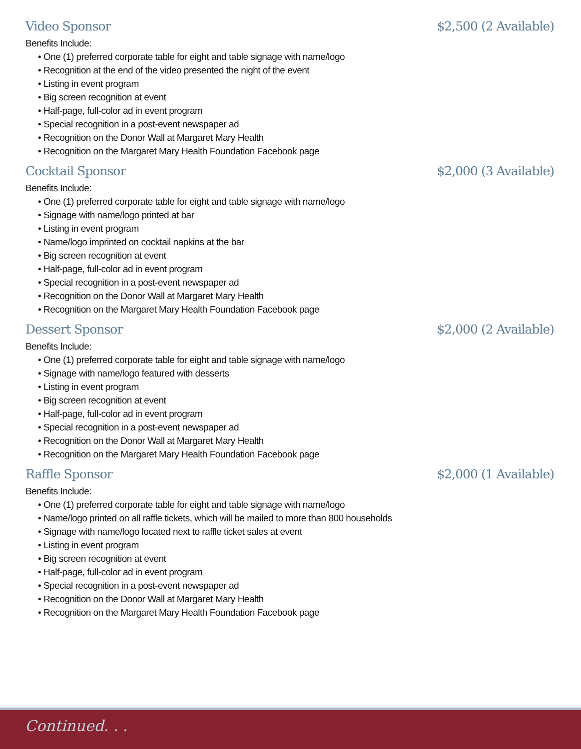Video Sponsor $2,500 (2 Available)
Benefits Include:
• One (1) preferred corporate table for eight and table signage with name/logo
• Recognition at the end of the video presented the night of the event
• Listing in event program
• Big screen recognition at event
• Half-page, full-color ad in event program
• Special recognition in a post-event newspaper ad
• Recognition on the Donor Wall at Margaret Mary Health
• Recognition on the Margaret Mary Health Foundation Facebook page
Cocktail Sponsor $2,000 (3 Available)
Benefits Include:
• One (1) preferred corporate table for eight and table signage with name/logo
• Signage with name/logo printed at bar
• Listing in event program
• Name/logo imprinted on cocktail napkins at the bar
• Big screen recognition at event
• Half-page, full-color ad in event program
• Special recognition in a post-event newspaper ad
• Recognition on the Donor Wall at Margaret Mary Health
• Recognition on the Margaret Mary Health Foundation Facebook page
Dessert Sponsor $2,000 (2 Available)
Benefits Include:
• One (1) preferred corporate table for eight and table signage with name/logo
• Signage with name/logo featured with desserts
• Listing in event program
• Big screen recognition at event
• Half-page, full-color ad in event program
• Special recognition in a post-event newspaper ad
• Recognition on the Donor Wall at Margaret Mary Health
• Recognition on the Margaret Mary Health Foundation Facebook page
Raffle Sponsor $2,000 (1 Available)
Benefits Include:
• One (1) preferred corporate table for eight and table signage with name/logo
• Name/logo printed on all raffle tickets, which will be mailed to more than 800 households
• Signage with name/logo located next to raffle ticket sales at event
• Listing in event program
• Big screen recognition at event
• Half-page, full-color ad in event program
• Special recognition in a post-event newspaper ad
• Recognition on the Donor Wall at Margaret Mary Health
• Recognition on the Margaret Mary Health Foundation Facebook page
Continued. . .